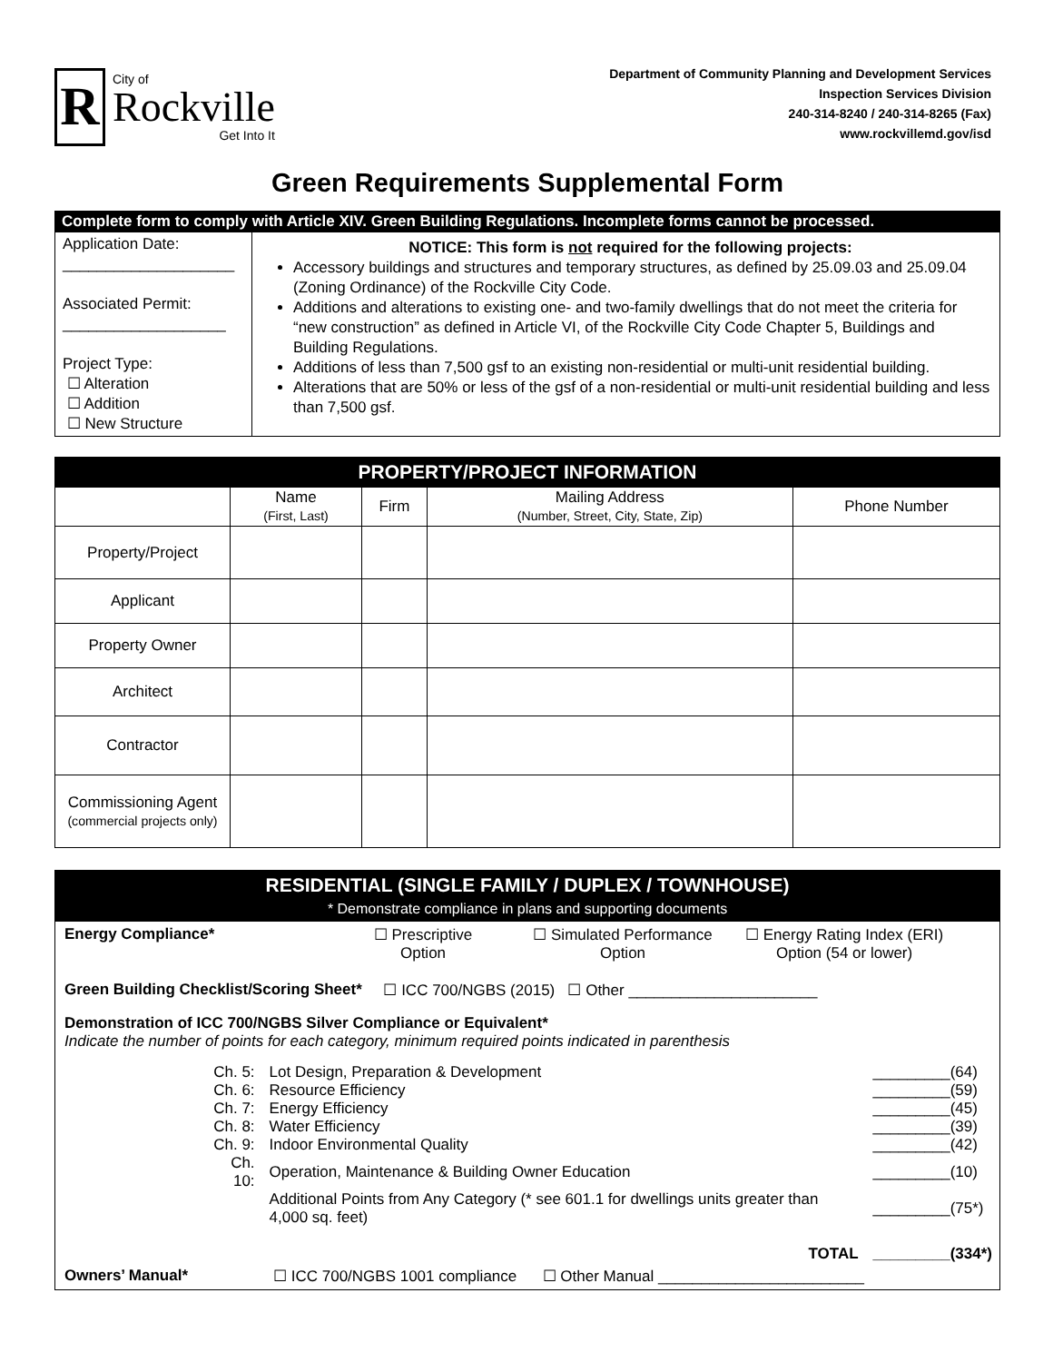R
City of
Rockville
Get Into It
Department of Community Planning and Development Services
Inspection Services Division
240-314-8240 / 240-314-8265 (Fax)
www.rockvillemd.gov/isd
Green Requirements Supplemental Form
Complete form to comply with Article XIV. Green Building Regulations. Incomplete forms cannot be processed.
Application Date:
____________________
Associated Permit:
___________________
Project Type:
☐ Alteration
☐ Addition
☐ New Structure
NOTICE: This form is not required for the following projects:
Accessory buildings and structures and temporary structures, as defined by 25.09.03 and 25.09.04 (Zoning Ordinance) of the Rockville City Code.
Additions and alterations to existing one- and two-family dwellings that do not meet the criteria for “new construction” as defined in Article VI, of the Rockville City Code Chapter 5, Buildings and Building Regulations.
Additions of less than 7,500 gsf to an existing non-residential or multi-unit residential building.
Alterations that are 50% or less of the gsf of a non-residential or multi-unit residential building and less than 7,500 gsf.
| PROPERTY/PROJECT INFORMATION | | | | |
| --- | --- | --- | --- | --- |
| | Name (First, Last) | Firm | Mailing Address (Number, Street, City, State, Zip) | Phone Number |
| Property/Project | | | | |
| Applicant | | | | |
| Property Owner | | | | |
| Architect | | | | |
| Contractor | | | | |
| Commissioning Agent (commercial projects only) | | | | |
RESIDENTIAL (SINGLE FAMILY / DUPLEX / TOWNHOUSE)
* Demonstrate compliance in plans and supporting documents
Energy Compliance* ☐ Prescriptive
Option ☐ Simulated Performance
Option ☐ Energy Rating Index (ERI)
Option (54 or lower)
Green Building Checklist/Scoring Sheet* ☐ ICC 700/NGBS (2015) ☐ Other ______________________
Demonstration of ICC 700/NGBS Silver Compliance or Equivalent*
Indicate the number of points for each category, minimum required points indicated in parenthesis
| Ch. 5: | Lot Design, Preparation & Development | _________(64) |
| Ch. 6: | Resource Efficiency | _________(59) |
| Ch. 7: | Energy Efficiency | _________(45) |
| Ch. 8: | Water Efficiency | _________(39) |
| Ch. 9: | Indoor Environmental Quality | _________(42) |
| Ch. 10: | Operation, Maintenance & Building Owner Education | _________(10) |
| | Additional Points from Any Category (* see 601.1 for dwellings units greater than 4,000 sq. feet) | _________(75*) |
| | TOTAL | _________(334*) |
Owners’ Manual* ☐ ICC 700/NGBS 1001 compliance ☐ Other Manual ________________________